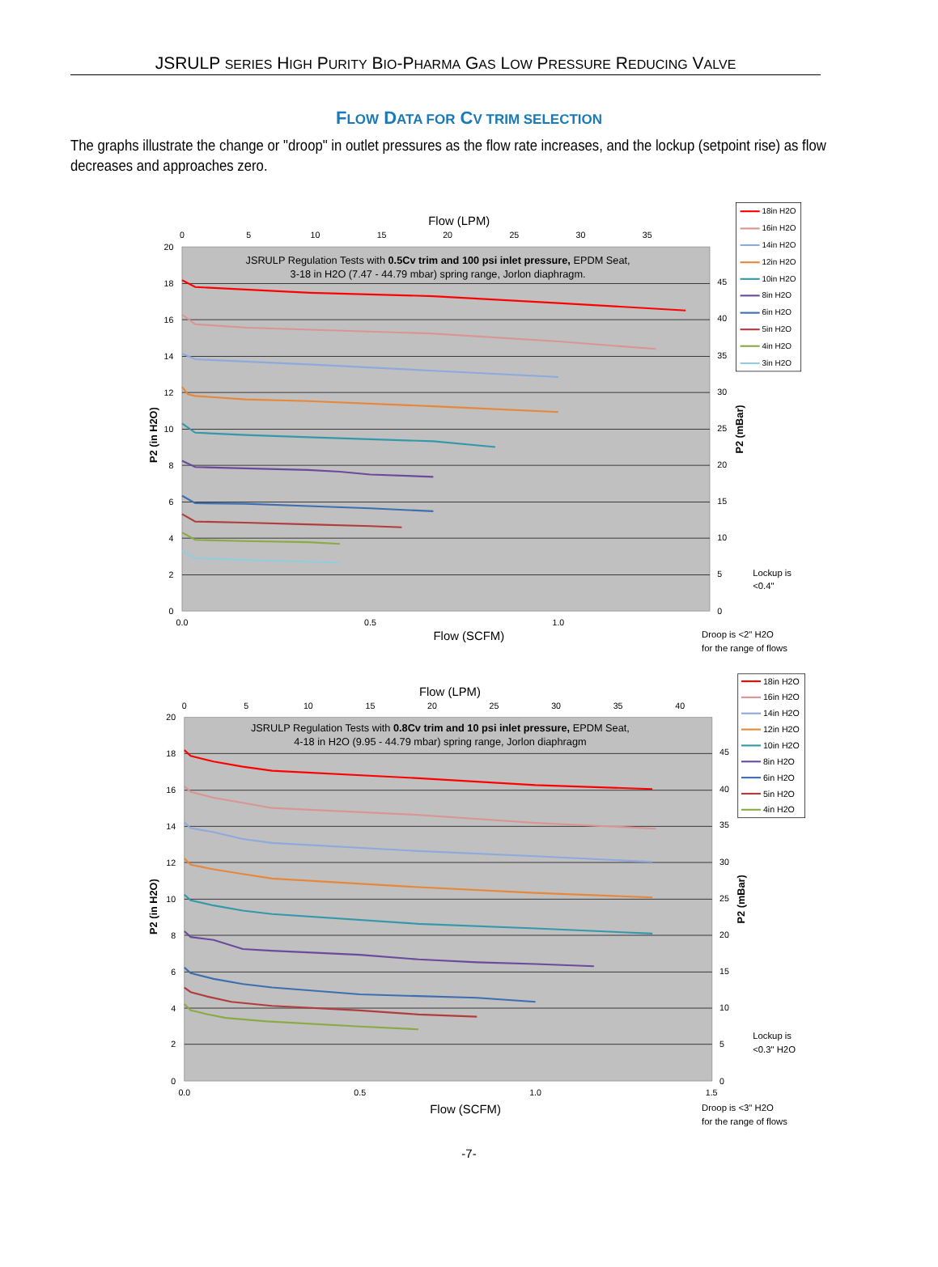JSRULP SERIES HIGH PURITY BIO-PHARMA GAS LOW PRESSURE REDUCING VALVE
FLOW DATA FOR CV TRIM SELECTION
The graphs illustrate the change or "droop" in outlet pressures as the flow rate increases, and the lockup (setpoint rise) as flow decreases and approaches zero.
20
18
16
14
12
10
8
6
4
2
0
45
40
35
30
25
20
15
10
5
0
0
5
10
15
20
25
30
35
Flow (LPM)
0.0
0.5
1.0
Flow (SCFM)
JSRULP Regulation Tests with 0.5Cv trim and 100 psi inlet pressure, EPDM Seat,
3-18 in H2O (7.47 - 44.79 mbar) spring range, Jorlon diaphragm.
P2 (in H2O)
P2 (mBar)
18in H2O
16in H2O
14in H2O
12in H2O
10in H2O
8in H2O
6in H2O
5in H2O
4in H2O
3in H2O
Lockup is
<0.4"
Droop is <2" H2O
for the range of flows
20
18
16
14
12
10
8
6
4
2
0
45
40
35
30
25
20
15
10
5
0
0
5
10
15
20
25
30
35
40
Flow (LPM)
0.0
0.5
1.0
1.5
Flow (SCFM)
JSRULP Regulation Tests with 0.8Cv trim and 10 psi inlet pressure, EPDM Seat,
4-18 in H2O (9.95 - 44.79 mbar) spring range, Jorlon diaphragm
P2 (in H2O)
P2 (mBar)
18in H2O
16in H2O
14in H2O
12in H2O
10in H2O
8in H2O
6in H2O
5in H2O
4in H2O
Lockup is
<0.3" H2O
Droop is <3" H2O
for the range of flows
-7-